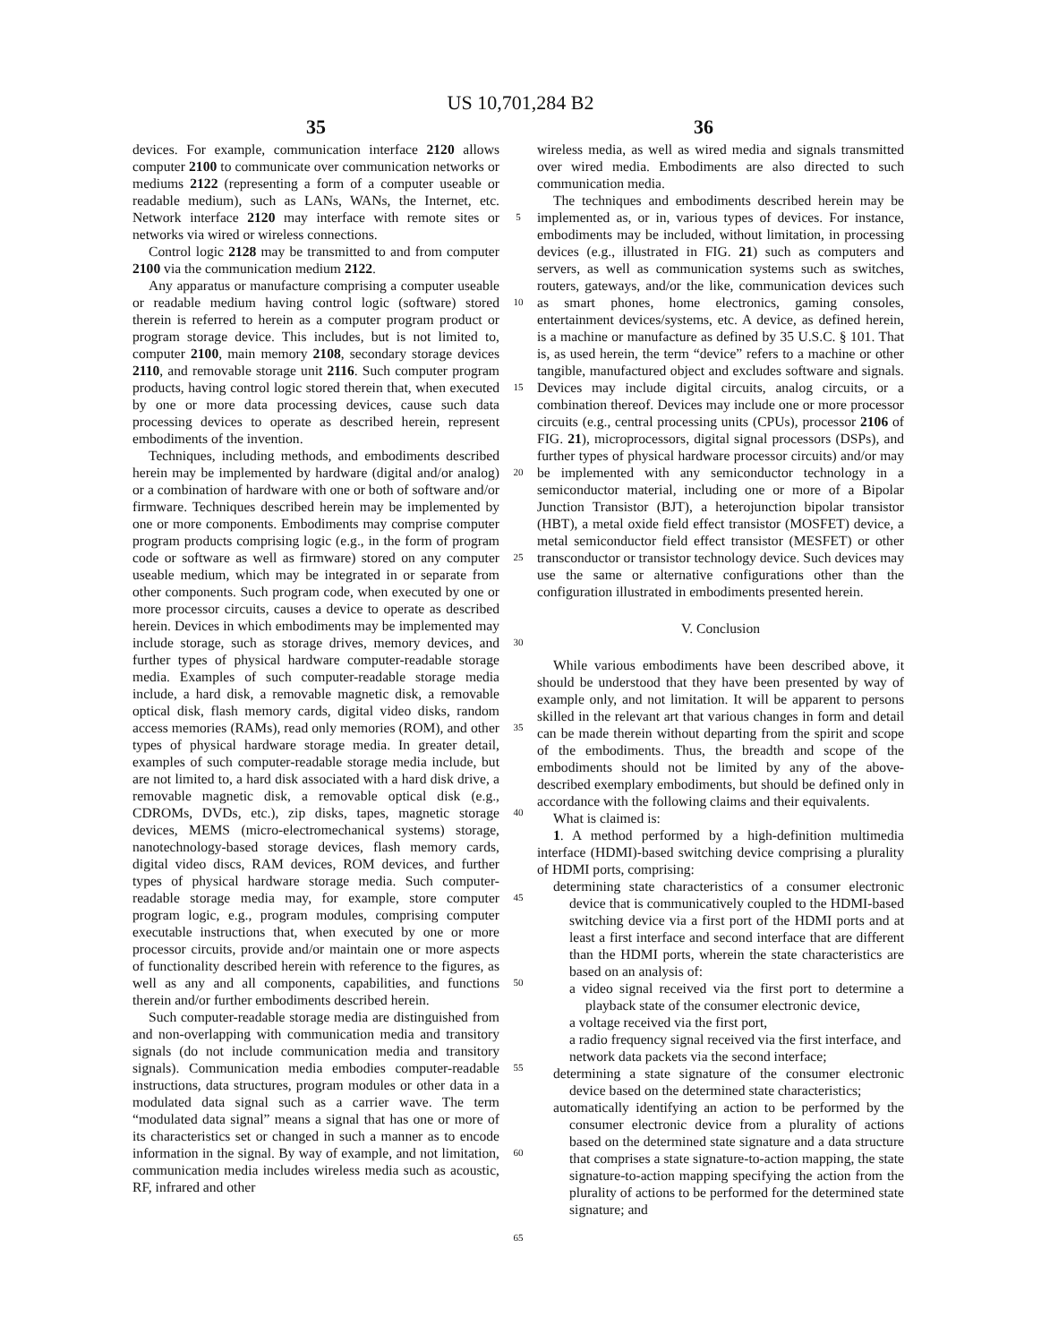US 10,701,284 B2
35 36
devices. For example, communication interface 2120 allows computer 2100 to communicate over communication networks or mediums 2122 (representing a form of a computer useable or readable medium), such as LANs, WANs, the Internet, etc. Network interface 2120 may interface with remote sites or networks via wired or wireless connections.
Control logic 2128 may be transmitted to and from computer 2100 via the communication medium 2122.
Any apparatus or manufacture comprising a computer useable or readable medium having control logic (software) stored therein is referred to herein as a computer program product or program storage device. This includes, but is not limited to, computer 2100, main memory 2108, secondary storage devices 2110, and removable storage unit 2116. Such computer program products, having control logic stored therein that, when executed by one or more data processing devices, cause such data processing devices to operate as described herein, represent embodiments of the invention.
Techniques, including methods, and embodiments described herein may be implemented by hardware (digital and/or analog) or a combination of hardware with one or both of software and/or firmware. Techniques described herein may be implemented by one or more components. Embodiments may comprise computer program products comprising logic (e.g., in the form of program code or software as well as firmware) stored on any computer useable medium, which may be integrated in or separate from other components. Such program code, when executed by one or more processor circuits, causes a device to operate as described herein. Devices in which embodiments may be implemented may include storage, such as storage drives, memory devices, and further types of physical hardware computer-readable storage media. Examples of such computer-readable storage media include, a hard disk, a removable magnetic disk, a removable optical disk, flash memory cards, digital video disks, random access memories (RAMs), read only memories (ROM), and other types of physical hardware storage media. In greater detail, examples of such computer-readable storage media include, but are not limited to, a hard disk associated with a hard disk drive, a removable magnetic disk, a removable optical disk (e.g., CDROMs, DVDs, etc.), zip disks, tapes, magnetic storage devices, MEMS (micro-electromechanical systems) storage, nanotechnology-based storage devices, flash memory cards, digital video discs, RAM devices, ROM devices, and further types of physical hardware storage media. Such computer-readable storage media may, for example, store computer program logic, e.g., program modules, comprising computer executable instructions that, when executed by one or more processor circuits, provide and/or maintain one or more aspects of functionality described herein with reference to the figures, as well as any and all components, capabilities, and functions therein and/or further embodiments described herein.
Such computer-readable storage media are distinguished from and non-overlapping with communication media and transitory signals (do not include communication media and transitory signals). Communication media embodies computer-readable instructions, data structures, program modules or other data in a modulated data signal such as a carrier wave. The term “modulated data signal” means a signal that has one or more of its characteristics set or changed in such a manner as to encode information in the signal. By way of example, and not limitation, communication media includes wireless media such as acoustic, RF, infrared and other
5
10
15
20
25
30
35
40
45
50
55
60
65
wireless media, as well as wired media and signals transmitted over wired media. Embodiments are also directed to such communication media.
The techniques and embodiments described herein may be implemented as, or in, various types of devices. For instance, embodiments may be included, without limitation, in processing devices (e.g., illustrated in FIG. 21) such as computers and servers, as well as communication systems such as switches, routers, gateways, and/or the like, communication devices such as smart phones, home electronics, gaming consoles, entertainment devices/systems, etc. A device, as defined herein, is a machine or manufacture as defined by 35 U.S.C. § 101. That is, as used herein, the term “device” refers to a machine or other tangible, manufactured object and excludes software and signals. Devices may include digital circuits, analog circuits, or a combination thereof. Devices may include one or more processor circuits (e.g., central processing units (CPUs), processor 2106 of FIG. 21), microprocessors, digital signal processors (DSPs), and further types of physical hardware processor circuits) and/or may be implemented with any semiconductor technology in a semiconductor material, including one or more of a Bipolar Junction Transistor (BJT), a heterojunction bipolar transistor (HBT), a metal oxide field effect transistor (MOSFET) device, a metal semiconductor field effect transistor (MESFET) or other transconductor or transistor technology device. Such devices may use the same or alternative configurations other than the configuration illustrated in embodiments presented herein.
V. Conclusion
While various embodiments have been described above, it should be understood that they have been presented by way of example only, and not limitation. It will be apparent to persons skilled in the relevant art that various changes in form and detail can be made therein without departing from the spirit and scope of the embodiments. Thus, the breadth and scope of the embodiments should not be limited by any of the above-described exemplary embodiments, but should be defined only in accordance with the following claims and their equivalents.
What is claimed is:
1. A method performed by a high-definition multimedia interface (HDMI)-based switching device comprising a plurality of HDMI ports, comprising:
determining state characteristics of a consumer electronic device that is communicatively coupled to the HDMI-based switching device via a first port of the HDMI ports and at least a first interface and second interface that are different than the HDMI ports, wherein the state characteristics are based on an analysis of:
a video signal received via the first port to determine a playback state of the consumer electronic device,
a voltage received via the first port,
a radio frequency signal received via the first interface, and
network data packets via the second interface;
determining a state signature of the consumer electronic device based on the determined state characteristics;
automatically identifying an action to be performed by the consumer electronic device from a plurality of actions based on the determined state signature and a data structure that comprises a state signature-to-action mapping, the state signature-to-action mapping specifying the action from the plurality of actions to be performed for the determined state signature; and